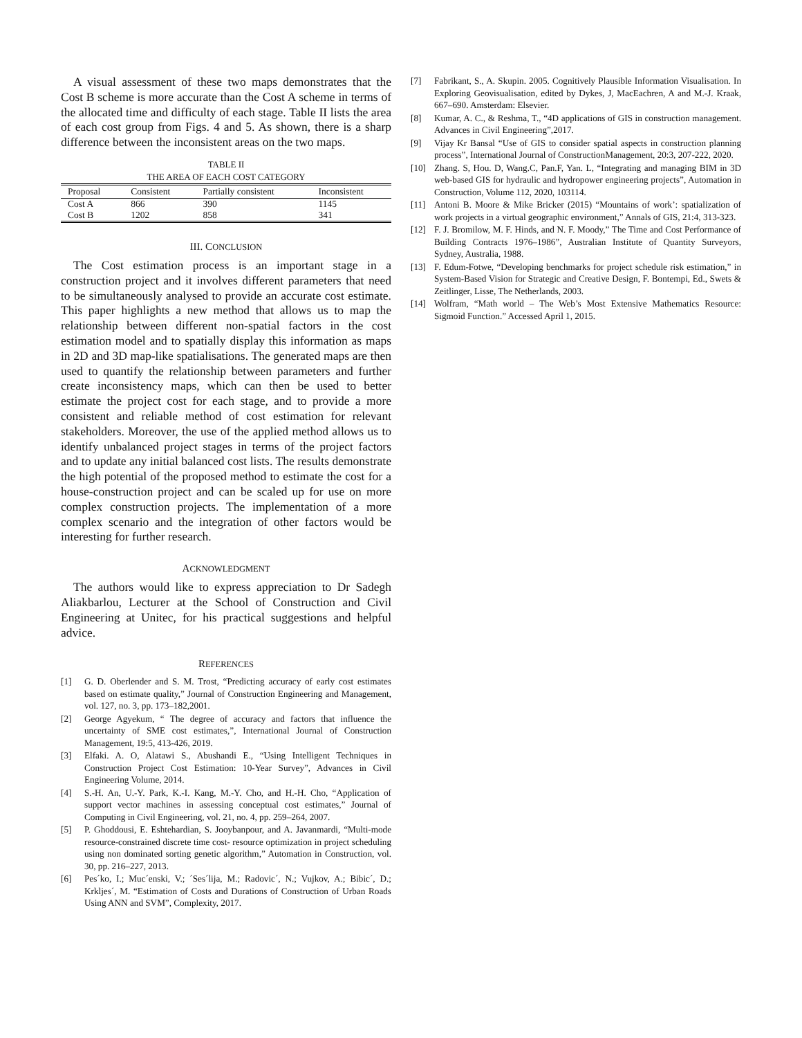A visual assessment of these two maps demonstrates that the Cost B scheme is more accurate than the Cost A scheme in terms of the allocated time and difficulty of each stage. Table II lists the area of each cost group from Figs. 4 and 5. As shown, there is a sharp difference between the inconsistent areas on the two maps.
TABLE II
THE AREA OF EACH COST CATEGORY
| Proposal | Consistent | Partially consistent | Inconsistent |
| --- | --- | --- | --- |
| Cost A | 866 | 390 | 1145 |
| Cost B | 1202 | 858 | 341 |
III. CONCLUSION
The Cost estimation process is an important stage in a construction project and it involves different parameters that need to be simultaneously analysed to provide an accurate cost estimate. This paper highlights a new method that allows us to map the relationship between different non-spatial factors in the cost estimation model and to spatially display this information as maps in 2D and 3D map-like spatialisations. The generated maps are then used to quantify the relationship between parameters and further create inconsistency maps, which can then be used to better estimate the project cost for each stage, and to provide a more consistent and reliable method of cost estimation for relevant stakeholders. Moreover, the use of the applied method allows us to identify unbalanced project stages in terms of the project factors and to update any initial balanced cost lists. The results demonstrate the high potential of the proposed method to estimate the cost for a house-construction project and can be scaled up for use on more complex construction projects. The implementation of a more complex scenario and the integration of other factors would be interesting for further research.
ACKNOWLEDGMENT
The authors would like to express appreciation to Dr Sadegh Aliakbarlou, Lecturer at the School of Construction and Civil Engineering at Unitec, for his practical suggestions and helpful advice.
REFERENCES
[1] G. D. Oberlender and S. M. Trost, “Predicting accuracy of early cost estimates based on estimate quality,” Journal of Construction Engineering and Management, vol. 127, no. 3, pp. 173–182,2001.
[2] George Agyekum, “ The degree of accuracy and factors that influence the uncertainty of SME cost estimates,”, International Journal of Construction Management, 19:5, 413-426, 2019.
[3] Elfaki. A. O, Alatawi S., Abushandi E., “Using Intelligent Techniques in Construction Project Cost Estimation: 10-Year Survey”, Advances in Civil Engineering Volume, 2014.
[4] S.-H. An, U.-Y. Park, K.-I. Kang, M.-Y. Cho, and H.-H. Cho, “Application of support vector machines in assessing conceptual cost estimates,” Journal of Computing in Civil Engineering, vol. 21, no. 4, pp. 259–264, 2007.
[5] P. Ghoddousi, E. Eshtehardian, S. Jooybanpour, and A. Javanmardi, “Multi-mode resource-constrained discrete time cost- resource optimization in project scheduling using non dominated sorting genetic algorithm,” Automation in Construction, vol. 30, pp. 216–227, 2013.
[6] Pes´ko, I.; Muc´enski, V.; ´Ses´lija, M.; Radovic´, N.; Vujkov, A.; Bibic´, D.; Krkljes´, M. “Estimation of Costs and Durations of Construction of Urban Roads Using ANN and SVM”, Complexity, 2017.
[7] Fabrikant, S., A. Skupin. 2005. Cognitively Plausible Information Visualisation. In Exploring Geovisualisation, edited by Dykes, J, MacEachren, A and M.-J. Kraak, 667–690. Amsterdam: Elsevier.
[8] Kumar, A. C., & Reshma, T., “4D applications of GIS in construction management. Advances in Civil Engineering”,2017.
[9] Vijay Kr Bansal “Use of GIS to consider spatial aspects in construction planning process”, International Journal of ConstructionManagement, 20:3, 207-222, 2020.
[10] Zhang. S, Hou. D, Wang.C, Pan.F, Yan. L, “Integrating and managing BIM in 3D web-based GIS for hydraulic and hydropower engineering projects”, Automation in Construction, Volume 112, 2020, 103114.
[11] Antoni B. Moore & Mike Bricker (2015) “Mountains of work’: spatialization of work projects in a virtual geographic environment,” Annals of GIS, 21:4, 313-323.
[12] F. J. Bromilow, M. F. Hinds, and N. F. Moody,” The Time and Cost Performance of Building Contracts 1976–1986”, Australian Institute of Quantity Surveyors, Sydney, Australia, 1988.
[13] F. Edum-Fotwe, “Developing benchmarks for project schedule risk estimation,” in System-Based Vision for Strategic and Creative Design, F. Bontempi, Ed., Swets & Zeitlinger, Lisse, The Netherlands, 2003.
[14] Wolfram, “Math world – The Web’s Most Extensive Mathematics Resource: Sigmoid Function.” Accessed April 1, 2015.